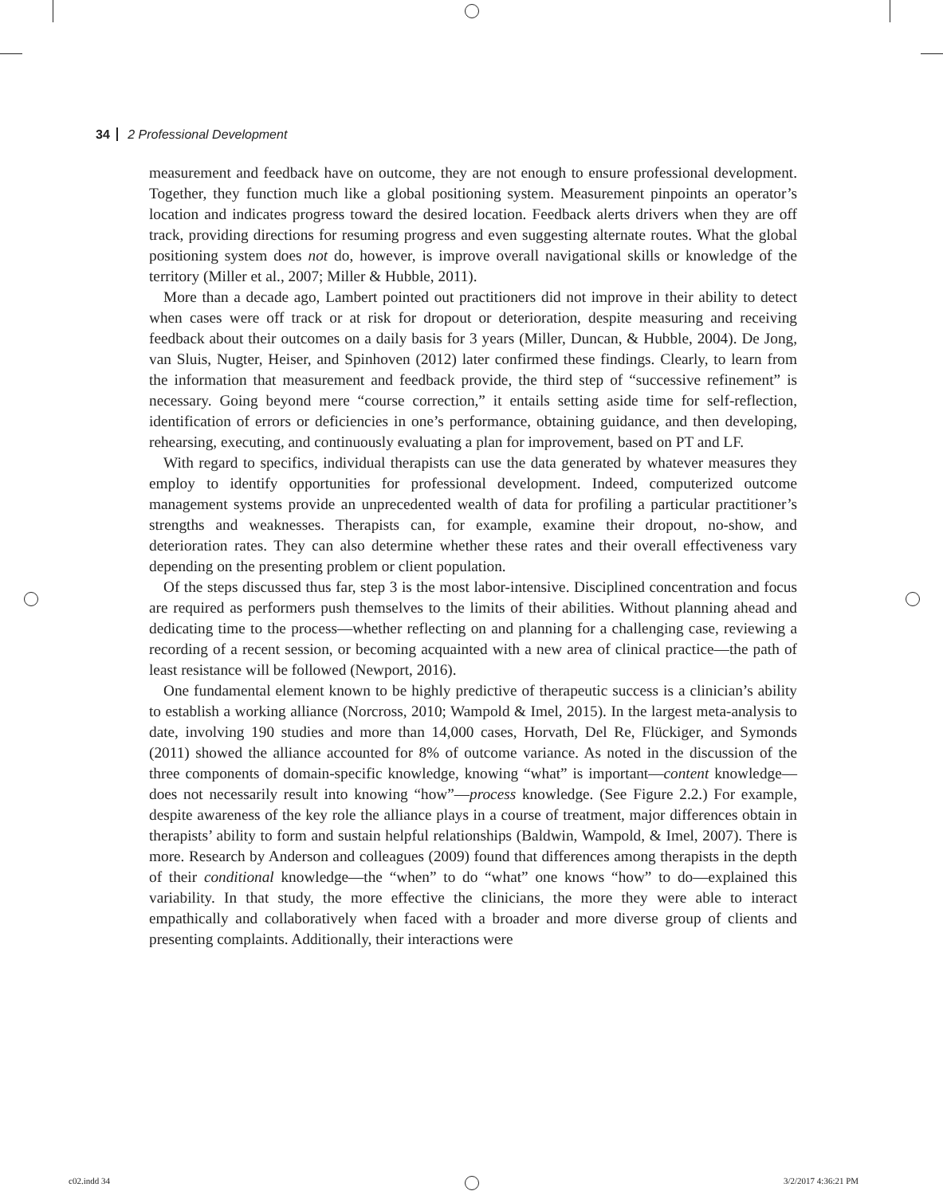34 2 Professional Development
measurement and feedback have on outcome, they are not enough to ensure professional development. Together, they function much like a global positioning system. Measurement pinpoints an operator’s location and indicates progress toward the desired location. Feedback alerts drivers when they are off track, providing directions for resuming progress and even suggesting alternate routes. What the global positioning system does not do, however, is improve overall navigational skills or knowledge of the territory (Miller et al., 2007; Miller & Hubble, 2011).
More than a decade ago, Lambert pointed out practitioners did not improve in their ability to detect when cases were off track or at risk for dropout or deterioration, despite measuring and receiving feedback about their outcomes on a daily basis for 3 years (Miller, Duncan, & Hubble, 2004). De Jong, van Sluis, Nugter, Heiser, and Spinhoven (2012) later confirmed these findings. Clearly, to learn from the information that measurement and feedback provide, the third step of “successive refinement” is necessary. Going beyond mere “course correction,” it entails setting aside time for self-reflection, identification of errors or deficiencies in one’s performance, obtaining guidance, and then developing, rehearsing, executing, and continuously evaluating a plan for improvement, based on PT and LF.
With regard to specifics, individual therapists can use the data generated by whatever measures they employ to identify opportunities for professional development. Indeed, computerized outcome management systems provide an unprecedented wealth of data for profiling a particular practitioner’s strengths and weaknesses. Therapists can, for example, examine their dropout, no-show, and deterioration rates. They can also determine whether these rates and their overall effectiveness vary depending on the presenting problem or client population.
Of the steps discussed thus far, step 3 is the most labor-intensive. Disciplined concentration and focus are required as performers push themselves to the limits of their abilities. Without planning ahead and dedicating time to the process—whether reflecting on and planning for a challenging case, reviewing a recording of a recent session, or becoming acquainted with a new area of clinical practice—the path of least resistance will be followed (Newport, 2016).
One fundamental element known to be highly predictive of therapeutic success is a clinician’s ability to establish a working alliance (Norcross, 2010; Wampold & Imel, 2015). In the largest meta-analysis to date, involving 190 studies and more than 14,000 cases, Horvath, Del Re, Flückiger, and Symonds (2011) showed the alliance accounted for 8% of outcome variance. As noted in the discussion of the three components of domain-specific knowledge, knowing “what” is important—content knowledge—does not necessarily result into knowing “how”—process knowledge. (See Figure 2.2.) For example, despite awareness of the key role the alliance plays in a course of treatment, major differences obtain in therapists’ ability to form and sustain helpful relationships (Baldwin, Wampold, & Imel, 2007). There is more. Research by Anderson and colleagues (2009) found that differences among therapists in the depth of their conditional knowledge—the “when” to do “what” one knows “how” to do—explained this variability. In that study, the more effective the clinicians, the more they were able to interact empathically and collaboratively when faced with a broader and more diverse group of clients and presenting complaints. Additionally, their interactions were
c02.indd 34 3/2/2017 4:36:21 PM